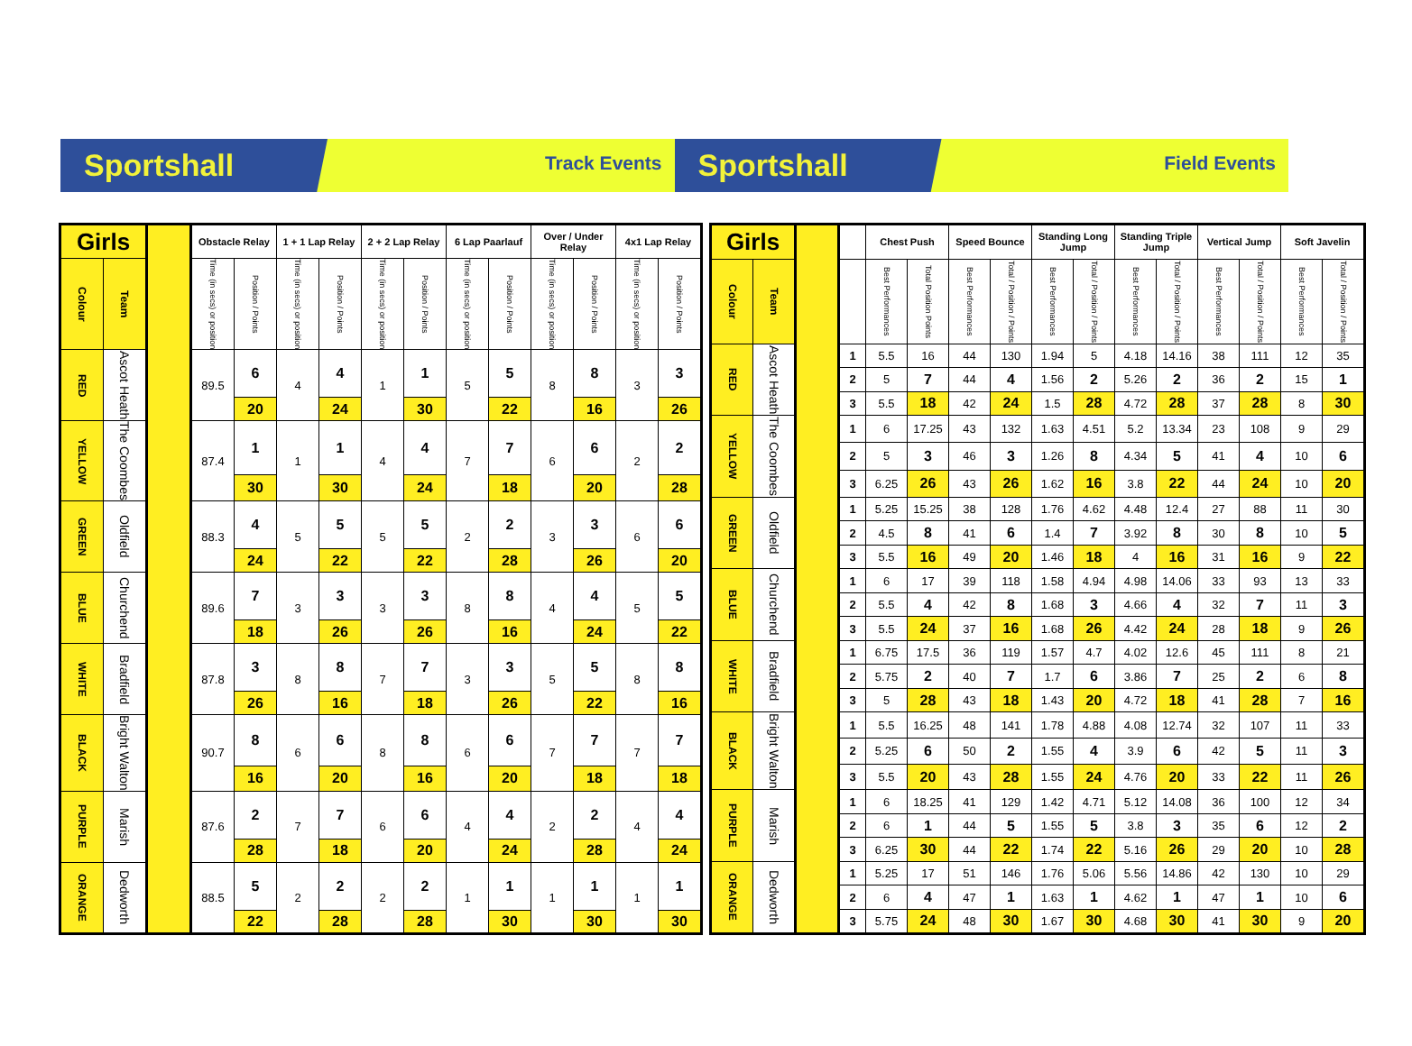Sportshall
Track Events
Sportshall
Field Events
| Girls | | | Obstacle Relay | | 1 + 1 Lap Relay | | 2 + 2 Lap Relay | | 6 Lap Paarlauf | | Over / Under Relay | | 4x1 Lap Relay | |
| Colour | Team | | Time (in secs) or position | Position / Points | Time (in secs) or position | Position / Points | Time (in secs) or position | Position / Points | Time (in secs) or position | Position / Points | Time (in secs) or position | Position / Points | Time (in secs) or position | Position / Points |
| RED | Ascot Heath | | 89.5 | 6 | 4 | 4 | 1 | 1 | 5 | 5 | 8 | 8 | 3 | 3 |
| | | | | 20 | | 24 | | 30 | | 22 | | 16 | | 26 |
| YELLOW | The Coombes | | 87.4 | 1 | 1 | 1 | 4 | 4 | 7 | 7 | 6 | 6 | 2 | 2 |
| | | | | 30 | | 30 | | 24 | | 18 | | 20 | | 28 |
| GREEN | Oldfield | | 88.3 | 4 | 5 | 5 | 5 | 5 | 2 | 2 | 3 | 3 | 6 | 6 |
| | | | | 24 | | 22 | | 22 | | 28 | | 26 | | 20 |
| BLUE | Churchend | | 89.6 | 7 | 3 | 3 | 3 | 3 | 8 | 8 | 4 | 4 | 5 | 5 |
| | | | | 18 | | 26 | | 26 | | 16 | | 24 | | 22 |
| WHITE | Bradfield | | 87.8 | 3 | 8 | 8 | 7 | 7 | 3 | 3 | 5 | 5 | 8 | 8 |
| | | | | 26 | | 16 | | 18 | | 26 | | 22 | | 16 |
| BLACK | Bright Walton | | 90.7 | 8 | 6 | 6 | 8 | 8 | 6 | 6 | 7 | 7 | 7 | 7 |
| | | | | 16 | | 20 | | 16 | | 20 | | 18 | | 18 |
| PURPLE | Marish | | 87.6 | 2 | 7 | 7 | 6 | 6 | 4 | 4 | 2 | 2 | 4 | 4 |
| | | | | 28 | | 18 | | 20 | | 24 | | 28 | | 24 |
| ORANGE | Dedworth | | 88.5 | 5 | 2 | 2 | 2 | 2 | 1 | 1 | 1 | 1 | 1 | 1 |
| | | | | 22 | | 28 | | 28 | | 30 | | 30 | | 30 |
| Girls | | | | Chest Push | | Speed Bounce | | Standing Long Jump | | Standing Triple Jump | | Vertical Jump | | Soft Javelin | |
| Colour | Team | | | Best Performances | Total Position Points | Best Performances | Total / Position / Points | Best Performances | Total / Position / Points | Best Performances | Total / Position / Points | Best Performances | Total / Position / Points | Best Performances | Total / Position / Points |
| RED | Ascot Heath | | 1 | 5.5 | 16 | 44 | 130 | 1.94 | 5 | 4.18 | 14.16 | 38 | 111 | 12 | 35 |
| | | | 2 | 5 | 7 | 44 | 4 | 1.56 | 2 | 5.26 | 2 | 36 | 2 | 15 | 1 |
| | | | 3 | 5.5 | 18 | 42 | 24 | 1.5 | 28 | 4.72 | 28 | 37 | 28 | 8 | 30 |
| YELLOW | The Coombes | | 1 | 6 | 17.25 | 43 | 132 | 1.63 | 4.51 | 5.2 | 13.34 | 23 | 108 | 9 | 29 |
| | | | 2 | 5 | 3 | 46 | 3 | 1.26 | 8 | 4.34 | 5 | 41 | 4 | 10 | 6 |
| | | | 3 | 6.25 | 26 | 43 | 26 | 1.62 | 16 | 3.8 | 22 | 44 | 24 | 10 | 20 |
| GREEN | Oldfield | | 1 | 5.25 | 15.25 | 38 | 128 | 1.76 | 4.62 | 4.48 | 12.4 | 27 | 88 | 11 | 30 |
| | | | 2 | 4.5 | 8 | 41 | 6 | 1.4 | 7 | 3.92 | 8 | 30 | 8 | 10 | 5 |
| | | | 3 | 5.5 | 16 | 49 | 20 | 1.46 | 18 | 4 | 16 | 31 | 16 | 9 | 22 |
| BLUE | Churchend | | 1 | 6 | 17 | 39 | 118 | 1.58 | 4.94 | 4.98 | 14.06 | 33 | 93 | 13 | 33 |
| | | | 2 | 5.5 | 4 | 42 | 8 | 1.68 | 3 | 4.66 | 4 | 32 | 7 | 11 | 3 |
| | | | 3 | 5.5 | 24 | 37 | 16 | 1.68 | 26 | 4.42 | 24 | 28 | 18 | 9 | 26 |
| WHITE | Bradfield | | 1 | 6.75 | 17.5 | 36 | 119 | 1.57 | 4.7 | 4.02 | 12.6 | 45 | 111 | 8 | 21 |
| | | | 2 | 5.75 | 2 | 40 | 7 | 1.7 | 6 | 3.86 | 7 | 25 | 2 | 6 | 8 |
| | | | 3 | 5 | 28 | 43 | 18 | 1.43 | 20 | 4.72 | 18 | 41 | 28 | 7 | 16 |
| BLACK | Bright Walton | | 1 | 5.5 | 16.25 | 48 | 141 | 1.78 | 4.88 | 4.08 | 12.74 | 32 | 107 | 11 | 33 |
| | | | 2 | 5.25 | 6 | 50 | 2 | 1.55 | 4 | 3.9 | 6 | 42 | 5 | 11 | 3 |
| | | | 3 | 5.5 | 20 | 43 | 28 | 1.55 | 24 | 4.76 | 20 | 33 | 22 | 11 | 26 |
| PURPLE | Marish | | 1 | 6 | 18.25 | 41 | 129 | 1.42 | 4.71 | 5.12 | 14.08 | 36 | 100 | 12 | 34 |
| | | | 2 | 6 | 1 | 44 | 5 | 1.55 | 5 | 3.8 | 3 | 35 | 6 | 12 | 2 |
| | | | 3 | 6.25 | 30 | 44 | 22 | 1.74 | 22 | 5.16 | 26 | 29 | 20 | 10 | 28 |
| ORANGE | Dedworth | | 1 | 5.25 | 17 | 51 | 146 | 1.76 | 5.06 | 5.56 | 14.86 | 42 | 130 | 10 | 29 |
| | | | 2 | 6 | 4 | 47 | 1 | 1.63 | 1 | 4.62 | 1 | 47 | 1 | 10 | 6 |
| | | | 3 | 5.75 | 24 | 48 | 30 | 1.67 | 30 | 4.68 | 30 | 41 | 30 | 9 | 20 |